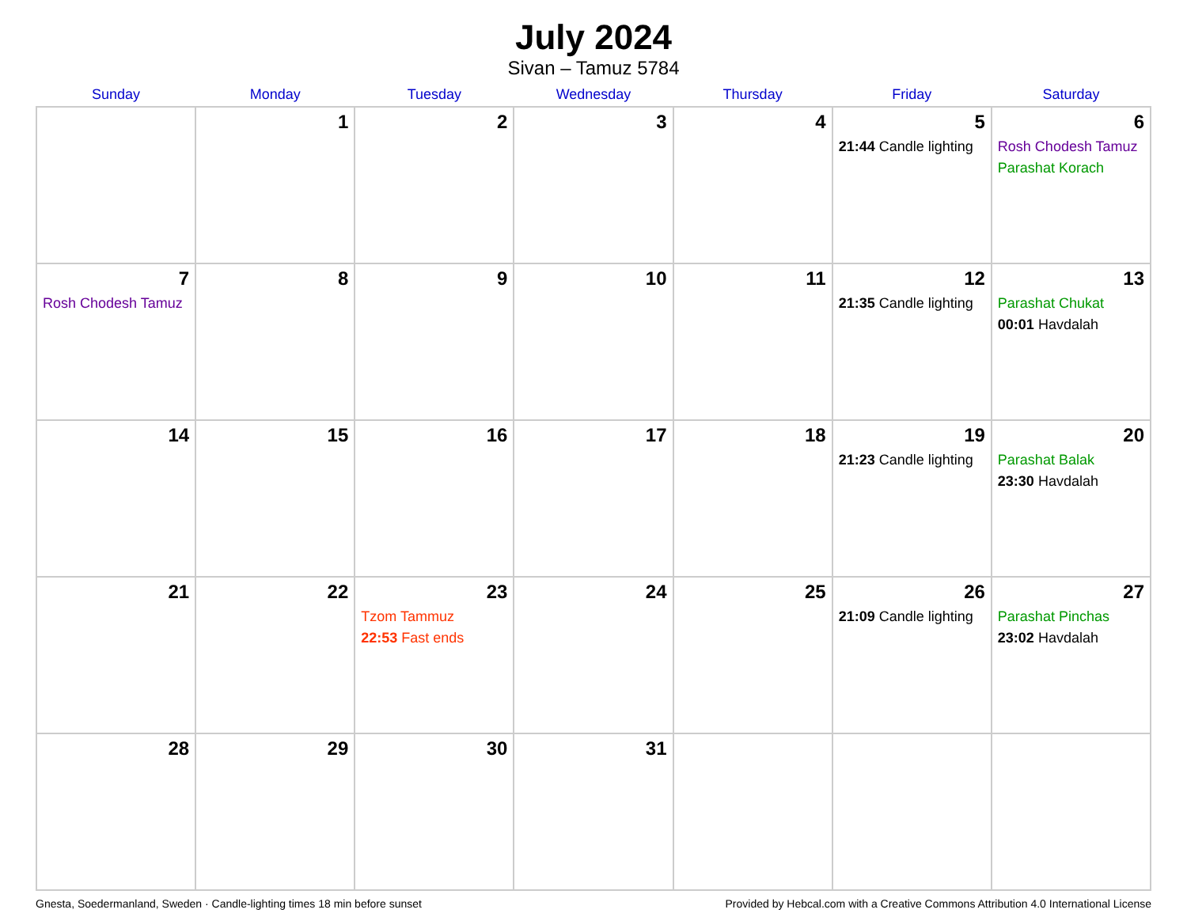July 2024
Sivan – Tamuz 5784
| Sunday | Monday | Tuesday | Wednesday | Thursday | Friday | Saturday |
| --- | --- | --- | --- | --- | --- | --- |
| | 1 | 2 | 3 | 4 | 5 21:44 Candle lighting | 6 Rosh Chodesh Tamuz Parashat Korach |
| 7 Rosh Chodesh Tamuz | 8 | 9 | 10 | 11 | 12 21:35 Candle lighting | 13 Parashat Chukat 00:01 Havdalah |
| 14 | 15 | 16 | 17 | 18 | 19 21:23 Candle lighting | 20 Parashat Balak 23:30 Havdalah |
| 21 | 22 | 23 Tzom Tammuz 22:53 Fast ends | 24 | 25 | 26 21:09 Candle lighting | 27 Parashat Pinchas 23:02 Havdalah |
| 28 | 29 | 30 | 31 | | | |
Gnesta, Soedermanland, Sweden · Candle-lighting times 18 min before sunset Provided by Hebcal.com with a Creative Commons Attribution 4.0 International License